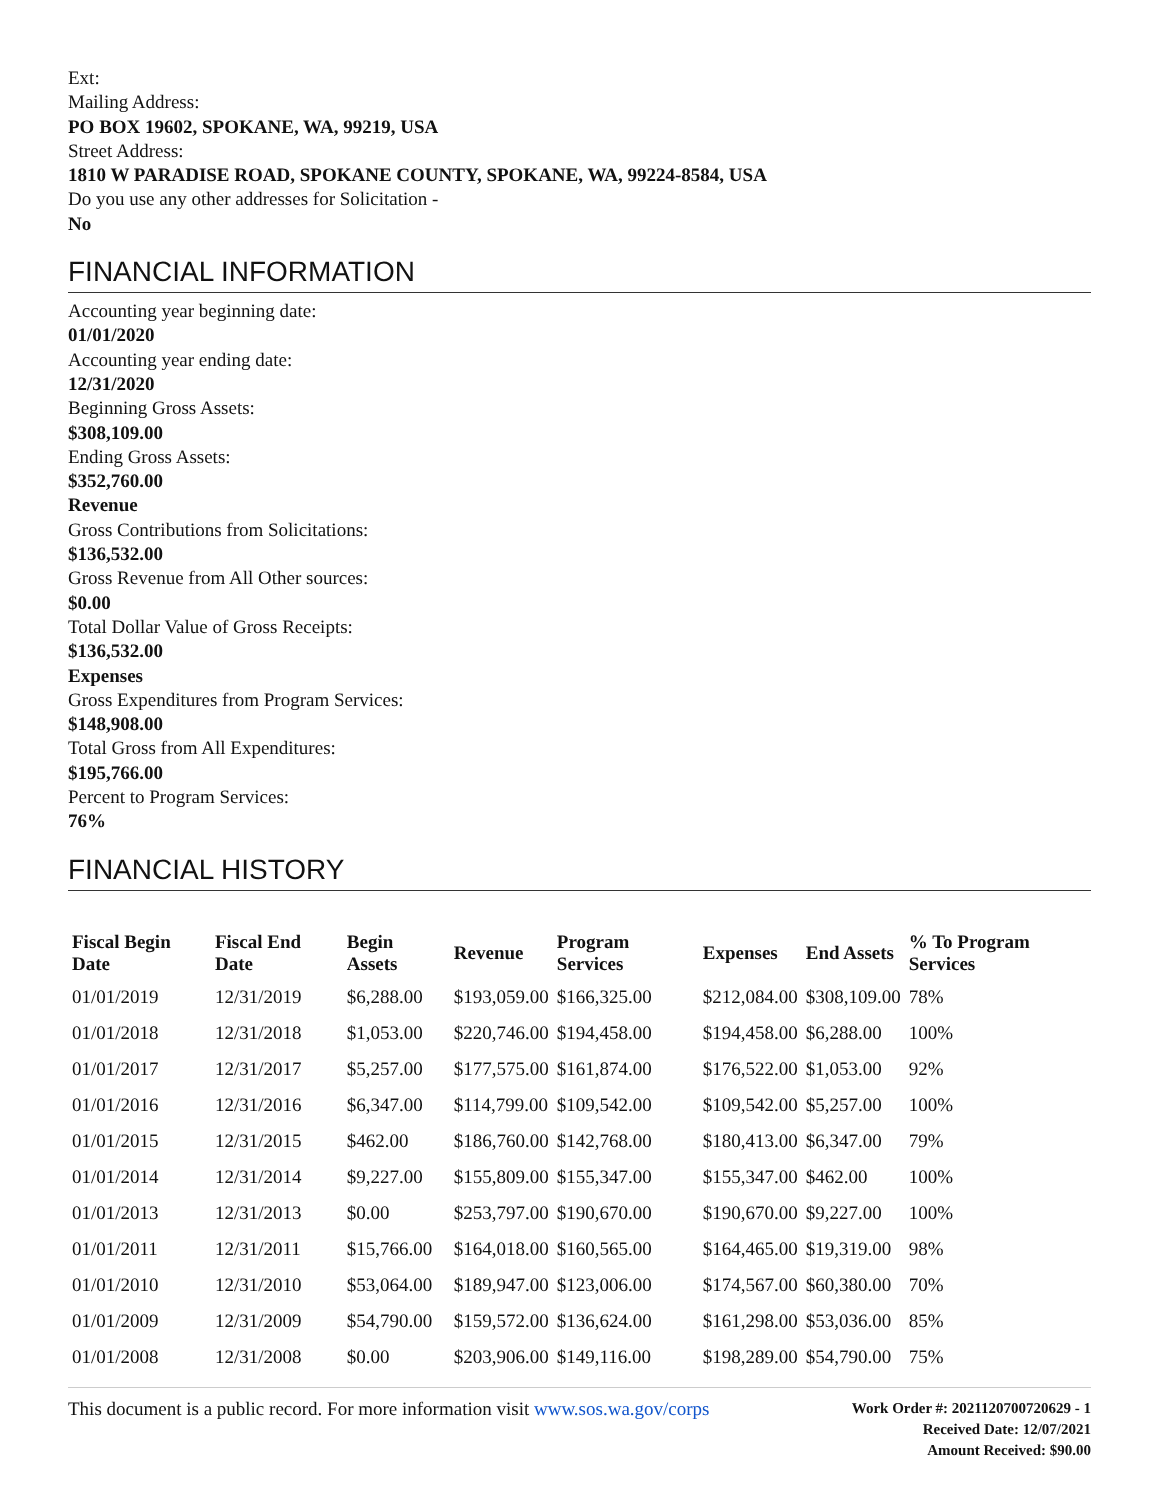Ext:
Mailing Address:
PO BOX 19602, SPOKANE, WA, 99219, USA
Street Address:
1810 W PARADISE ROAD, SPOKANE COUNTY, SPOKANE, WA, 99224-8584, USA
Do you use any other addresses for Solicitation -
No
FINANCIAL INFORMATION
Accounting year beginning date:
01/01/2020
Accounting year ending date:
12/31/2020
Beginning Gross Assets:
$308,109.00
Ending Gross Assets:
$352,760.00
Revenue
Gross Contributions from Solicitations:
$136,532.00
Gross Revenue from All Other sources:
$0.00
Total Dollar Value of Gross Receipts:
$136,532.00
Expenses
Gross Expenditures from Program Services:
$148,908.00
Total Gross from All Expenditures:
$195,766.00
Percent to Program Services:
76%
FINANCIAL HISTORY
| Fiscal Begin Date | Fiscal End Date | Begin Assets | Revenue | Program Services | Expenses | End Assets | % To Program Services |
| --- | --- | --- | --- | --- | --- | --- | --- |
| 01/01/2019 | 12/31/2019 | $6,288.00 | $193,059.00 | $166,325.00 | $212,084.00 | $308,109.00 | 78% |
| 01/01/2018 | 12/31/2018 | $1,053.00 | $220,746.00 | $194,458.00 | $194,458.00 | $6,288.00 | 100% |
| 01/01/2017 | 12/31/2017 | $5,257.00 | $177,575.00 | $161,874.00 | $176,522.00 | $1,053.00 | 92% |
| 01/01/2016 | 12/31/2016 | $6,347.00 | $114,799.00 | $109,542.00 | $109,542.00 | $5,257.00 | 100% |
| 01/01/2015 | 12/31/2015 | $462.00 | $186,760.00 | $142,768.00 | $180,413.00 | $6,347.00 | 79% |
| 01/01/2014 | 12/31/2014 | $9,227.00 | $155,809.00 | $155,347.00 | $155,347.00 | $462.00 | 100% |
| 01/01/2013 | 12/31/2013 | $0.00 | $253,797.00 | $190,670.00 | $190,670.00 | $9,227.00 | 100% |
| 01/01/2011 | 12/31/2011 | $15,766.00 | $164,018.00 | $160,565.00 | $164,465.00 | $19,319.00 | 98% |
| 01/01/2010 | 12/31/2010 | $53,064.00 | $189,947.00 | $123,006.00 | $174,567.00 | $60,380.00 | 70% |
| 01/01/2009 | 12/31/2009 | $54,790.00 | $159,572.00 | $136,624.00 | $161,298.00 | $53,036.00 | 85% |
| 01/01/2008 | 12/31/2008 | $0.00 | $203,906.00 | $149,116.00 | $198,289.00 | $54,790.00 | 75% |
This document is a public record. For more information visit www.sos.wa.gov/corps
Work Order #: 2021120700720629 - 1
Received Date: 12/07/2021
Amount Received: $90.00